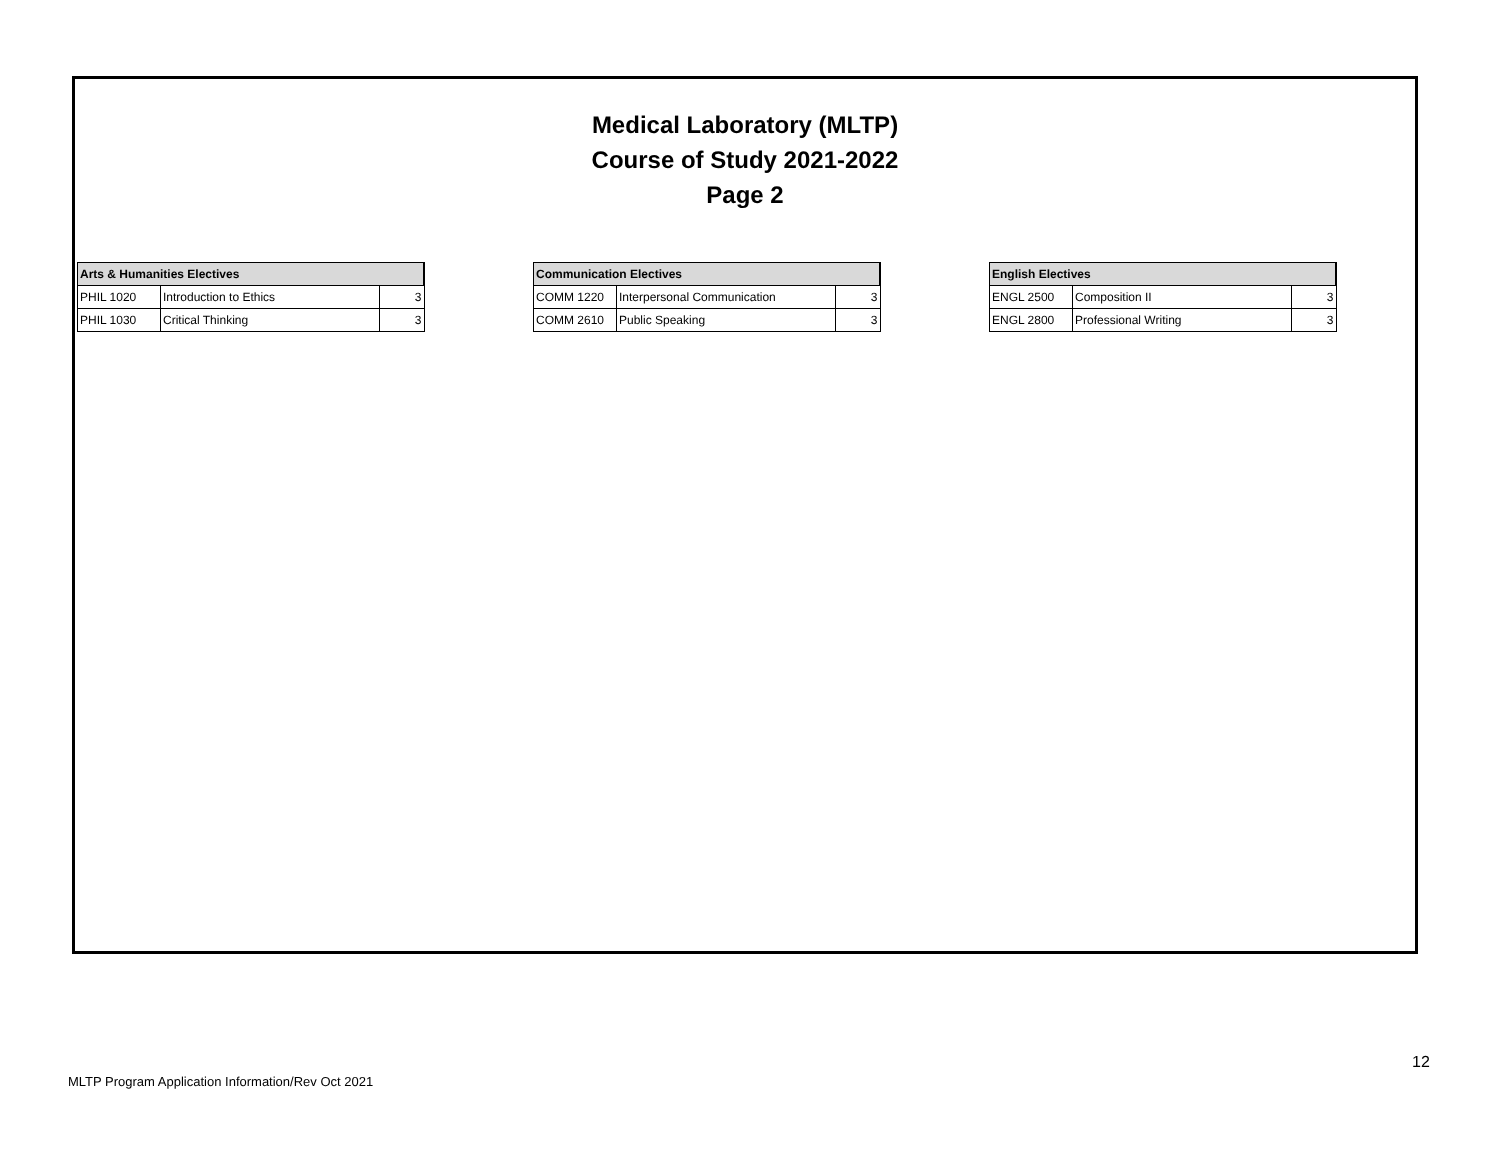Medical Laboratory (MLTP)
Course of Study 2021-2022
Page 2
| Arts & Humanities Electives | | |
| --- | --- | --- |
| PHIL 1020 | Introduction to Ethics | 3 |
| PHIL 1030 | Critical Thinking | 3 |
| Communication Electives | | |
| --- | --- | --- |
| COMM 1220 | Interpersonal Communication | 3 |
| COMM 2610 | Public Speaking | 3 |
| English Electives | | |
| --- | --- | --- |
| ENGL 2500 | Composition II | 3 |
| ENGL 2800 | Professional Writing | 3 |
12
MLTP Program Application Information/Rev Oct 2021